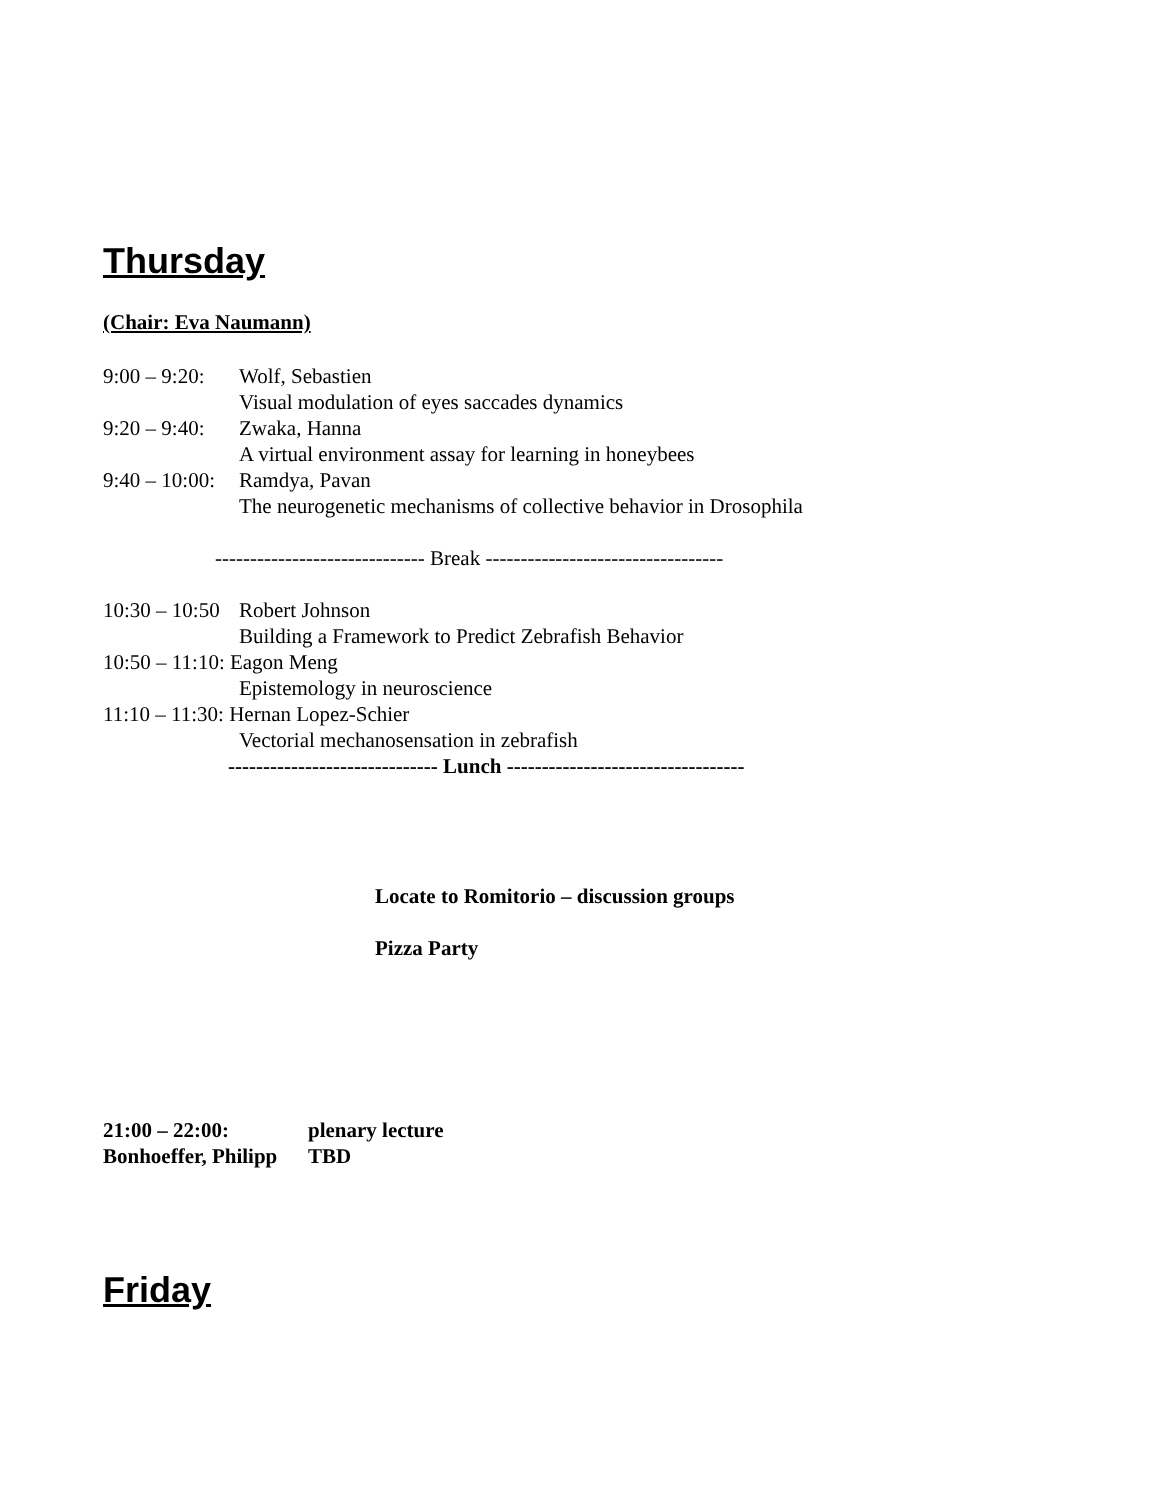Thursday
(Chair: Eva Naumann)
9:00 – 9:20: Wolf, Sebastien
Visual modulation of eyes saccades dynamics
9:20 – 9:40: Zwaka, Hanna
A virtual environment assay for learning in honeybees
9:40 – 10:00: Ramdya, Pavan
The neurogenetic mechanisms of collective behavior in Drosophila
------------------------------ Break ----------------------------------
10:30 – 10:50 Robert Johnson
Building a Framework to Predict Zebrafish Behavior
10:50 – 11:10: Eagon Meng
Epistemology in neuroscience
11:10 – 11:30: Hernan Lopez-Schier
Vectorial mechanosensation in zebrafish
------------------------------ Lunch ----------------------------------
Locate to Romitorio – discussion groups
Pizza Party
21:00 – 22:00: plenary lecture
Bonhoeffer, Philipp TBD
Friday